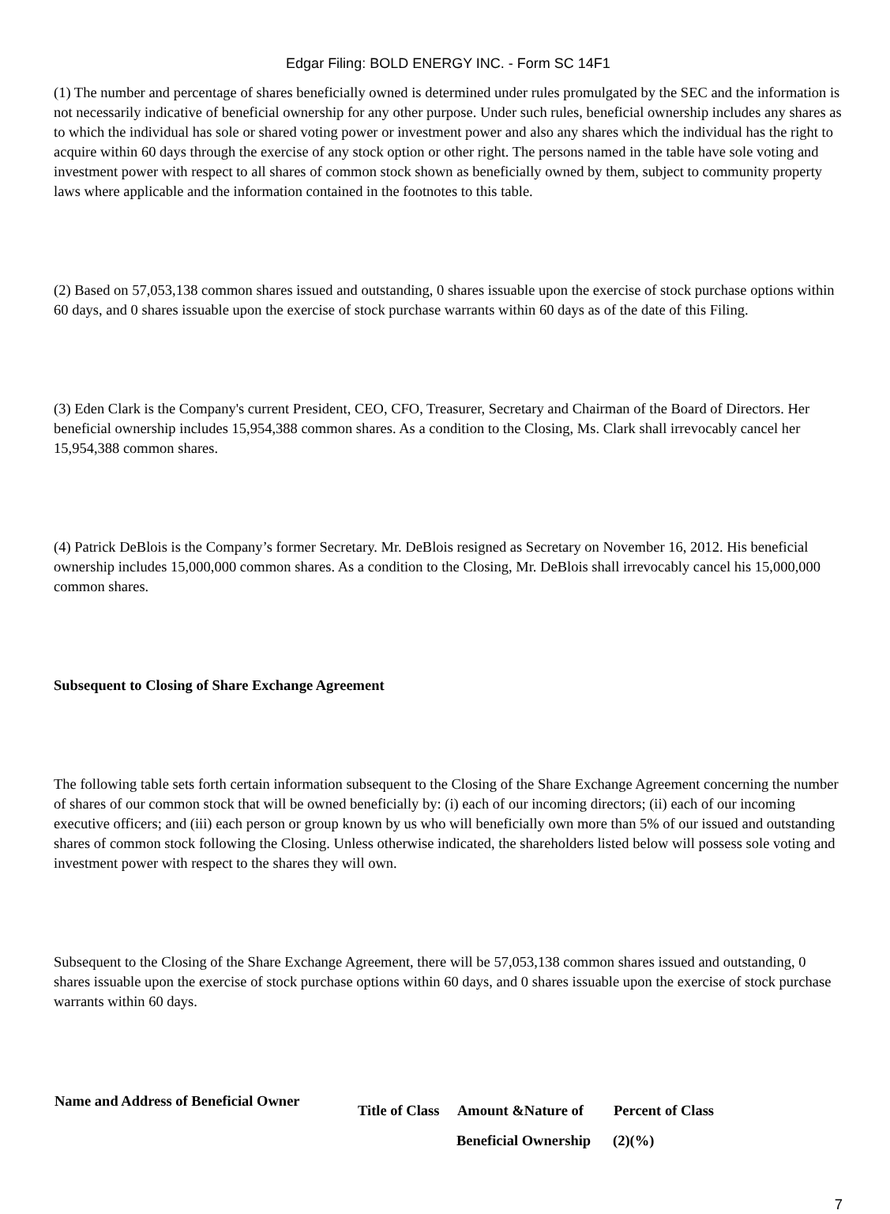Edgar Filing: BOLD ENERGY INC. - Form SC 14F1
(1) The number and percentage of shares beneficially owned is determined under rules promulgated by the SEC and the information is not necessarily indicative of beneficial ownership for any other purpose. Under such rules, beneficial ownership includes any shares as to which the individual has sole or shared voting power or investment power and also any shares which the individual has the right to acquire within 60 days through the exercise of any stock option or other right. The persons named in the table have sole voting and investment power with respect to all shares of common stock shown as beneficially owned by them, subject to community property laws where applicable and the information contained in the footnotes to this table.
(2) Based on 57,053,138 common shares issued and outstanding, 0 shares issuable upon the exercise of stock purchase options within 60 days, and 0 shares issuable upon the exercise of stock purchase warrants within 60 days as of the date of this Filing.
(3) Eden Clark is the Company's current President, CEO, CFO, Treasurer, Secretary and Chairman of the Board of Directors. Her beneficial ownership includes 15,954,388 common shares. As a condition to the Closing, Ms. Clark shall irrevocably cancel her 15,954,388 common shares.
(4) Patrick DeBlois is the Company’s former Secretary. Mr. DeBlois resigned as Secretary on November 16, 2012. His beneficial ownership includes 15,000,000 common shares. As a condition to the Closing, Mr. DeBlois shall irrevocably cancel his 15,000,000 common shares.
Subsequent to Closing of Share Exchange Agreement
The following table sets forth certain information subsequent to the Closing of the Share Exchange Agreement concerning the number of shares of our common stock that will be owned beneficially by: (i) each of our incoming directors; (ii) each of our incoming executive officers; and (iii) each person or group known by us who will beneficially own more than 5% of our issued and outstanding shares of common stock following the Closing. Unless otherwise indicated, the shareholders listed below will possess sole voting and investment power with respect to the shares they will own.
Subsequent to the Closing of the Share Exchange Agreement, there will be 57,053,138 common shares issued and outstanding, 0 shares issuable upon the exercise of stock purchase options within 60 days, and 0 shares issuable upon the exercise of stock purchase warrants within 60 days.
| Name and Address of Beneficial Owner | Title of Class | Amount &Nature of | Percent of Class |
| --- | --- | --- | --- |
| | | Beneficial Ownership | (2)(%) |
7